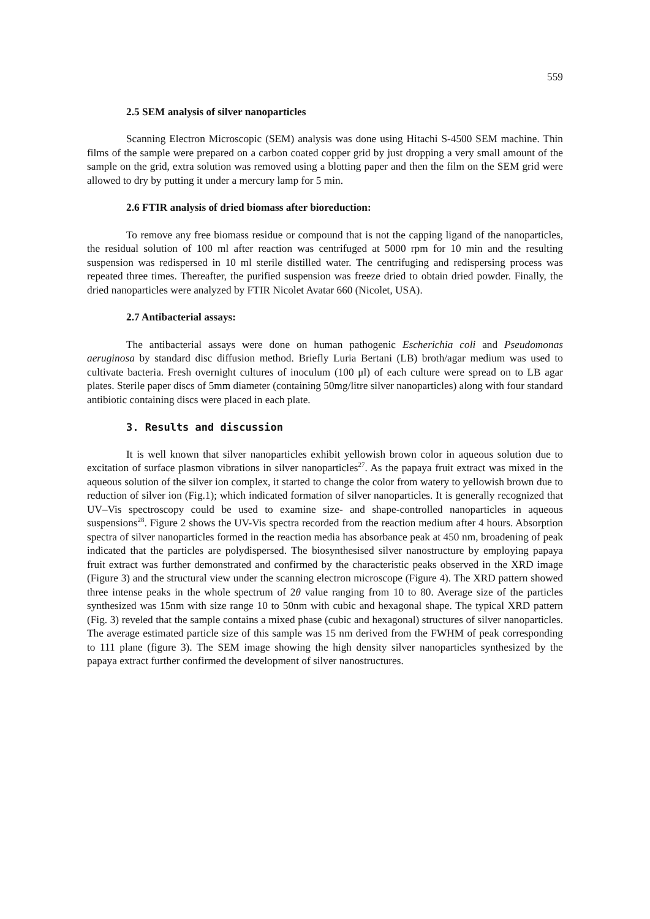559
2.5 SEM analysis of silver nanoparticles
Scanning Electron Microscopic (SEM) analysis was done using Hitachi S-4500 SEM machine. Thin films of the sample were prepared on a carbon coated copper grid by just dropping a very small amount of the sample on the grid, extra solution was removed using a blotting paper and then the film on the SEM grid were allowed to dry by putting it under a mercury lamp for 5 min.
2.6 FTIR analysis of dried biomass after bioreduction:
To remove any free biomass residue or compound that is not the capping ligand of the nanoparticles, the residual solution of 100 ml after reaction was centrifuged at 5000 rpm for 10 min and the resulting suspension was redispersed in 10 ml sterile distilled water. The centrifuging and redispersing process was repeated three times. Thereafter, the purified suspension was freeze dried to obtain dried powder. Finally, the dried nanoparticles were analyzed by FTIR Nicolet Avatar 660 (Nicolet, USA).
2.7 Antibacterial assays:
The antibacterial assays were done on human pathogenic Escherichia coli and Pseudomonas aeruginosa by standard disc diffusion method. Briefly Luria Bertani (LB) broth/agar medium was used to cultivate bacteria. Fresh overnight cultures of inoculum (100 μl) of each culture were spread on to LB agar plates. Sterile paper discs of 5mm diameter (containing 50mg/litre silver nanoparticles) along with four standard antibiotic containing discs were placed in each plate.
3. Results and discussion
It is well known that silver nanoparticles exhibit yellowish brown color in aqueous solution due to excitation of surface plasmon vibrations in silver nanoparticles<sup>27</sup>. As the papaya fruit extract was mixed in the aqueous solution of the silver ion complex, it started to change the color from watery to yellowish brown due to reduction of silver ion (Fig.1); which indicated formation of silver nanoparticles. It is generally recognized that UV–Vis spectroscopy could be used to examine size- and shape-controlled nanoparticles in aqueous suspensions<sup>28</sup>. Figure 2 shows the UV-Vis spectra recorded from the reaction medium after 4 hours. Absorption spectra of silver nanoparticles formed in the reaction media has absorbance peak at 450 nm, broadening of peak indicated that the particles are polydispersed. The biosynthesised silver nanostructure by employing papaya fruit extract was further demonstrated and confirmed by the characteristic peaks observed in the XRD image (Figure 3) and the structural view under the scanning electron microscope (Figure 4). The XRD pattern showed three intense peaks in the whole spectrum of 2θ value ranging from 10 to 80. Average size of the particles synthesized was 15nm with size range 10 to 50nm with cubic and hexagonal shape. The typical XRD pattern (Fig. 3) reveled that the sample contains a mixed phase (cubic and hexagonal) structures of silver nanoparticles. The average estimated particle size of this sample was 15 nm derived from the FWHM of peak corresponding to 111 plane (figure 3). The SEM image showing the high density silver nanoparticles synthesized by the papaya extract further confirmed the development of silver nanostructures.